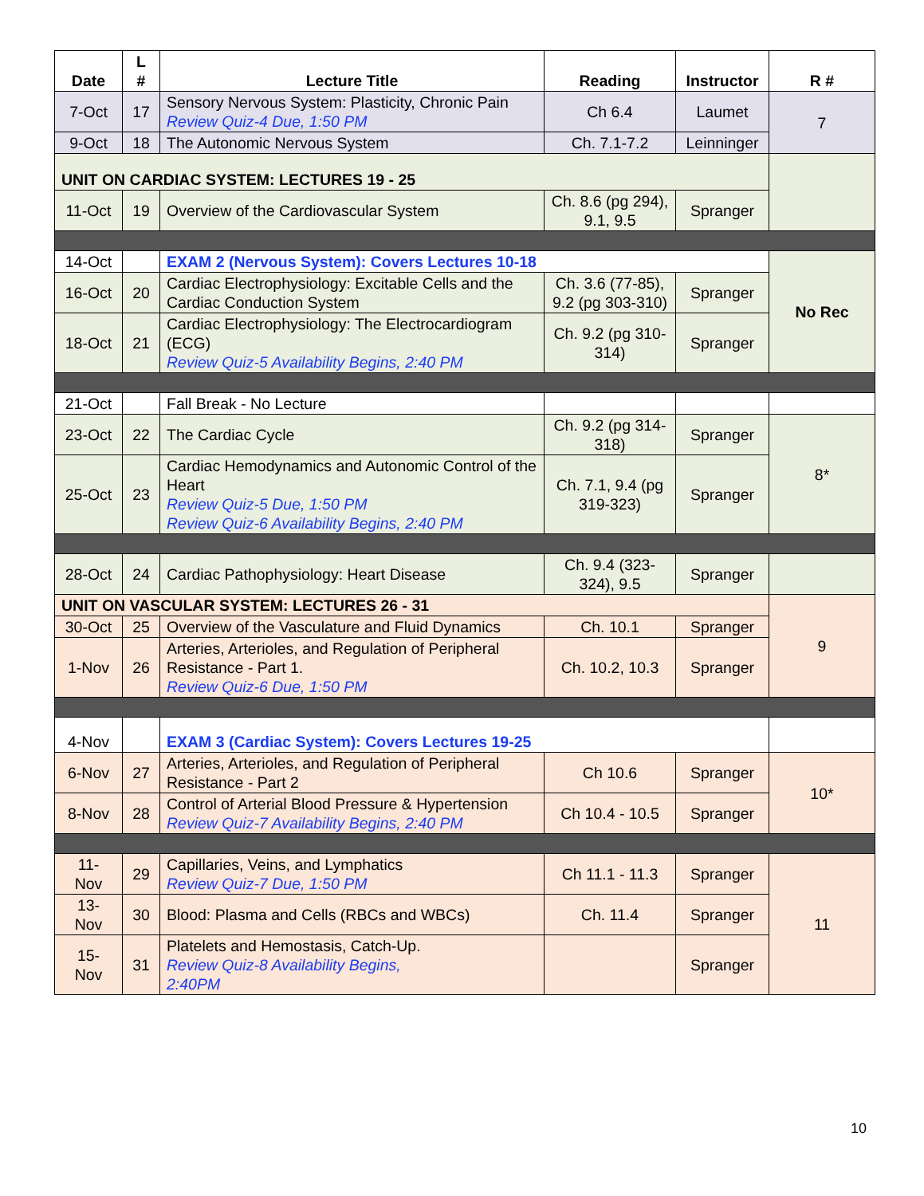| Date | L # | Lecture Title | Reading | Instructor | R # |
| --- | --- | --- | --- | --- | --- |
| 7-Oct | 17 | Sensory Nervous System: Plasticity, Chronic Pain Review Quiz-4 Due, 1:50 PM | Ch 6.4 | Laumet | 7 |
| 9-Oct | 18 | The Autonomic Nervous System | Ch. 7.1-7.2 | Leinninger | |
| UNIT ON CARDIAC SYSTEM: LECTURES 19 - 25 | | | | | |
| 11-Oct | 19 | Overview of the Cardiovascular System | Ch. 8.6 (pg 294), 9.1, 9.5 | Spranger | |
| 14-Oct | | EXAM 2 (Nervous System): Covers Lectures 10-18 | | | No Rec |
| 16-Oct | 20 | Cardiac Electrophysiology: Excitable Cells and the Cardiac Conduction System | Ch. 3.6 (77-85), 9.2 (pg 303-310) | Spranger | |
| 18-Oct | 21 | Cardiac Electrophysiology: The Electrocardiogram (ECG) Review Quiz-5 Availability Begins, 2:40 PM | Ch. 9.2 (pg 310-314) | Spranger | |
| 21-Oct | | Fall Break - No Lecture | | | |
| 23-Oct | 22 | The Cardiac Cycle | Ch. 9.2 (pg 314-318) | Spranger | 8* |
| 25-Oct | 23 | Cardiac Hemodynamics and Autonomic Control of the Heart Review Quiz-5 Due, 1:50 PM Review Quiz-6 Availability Begins, 2:40 PM | Ch. 7.1, 9.4 (pg 319-323) | Spranger | |
| 28-Oct | 24 | Cardiac Pathophysiology: Heart Disease | Ch. 9.4 (323-324), 9.5 | Spranger | |
| UNIT ON VASCULAR SYSTEM: LECTURES 26 - 31 | | | | | 9 |
| 30-Oct | 25 | Overview of the Vasculature and Fluid Dynamics | Ch. 10.1 | Spranger | |
| 1-Nov | 26 | Arteries, Arterioles, and Regulation of Peripheral Resistance - Part 1. Review Quiz-6 Due, 1:50 PM | Ch. 10.2, 10.3 | Spranger | |
| 4-Nov | | EXAM 3 (Cardiac System): Covers Lectures 19-25 | | | |
| 6-Nov | 27 | Arteries, Arterioles, and Regulation of Peripheral Resistance - Part 2 | Ch 10.6 | Spranger | 10* |
| 8-Nov | 28 | Control of Arterial Blood Pressure & Hypertension Review Quiz-7 Availability Begins, 2:40 PM | Ch 10.4 - 10.5 | Spranger | |
| 11- Nov | 29 | Capillaries, Veins, and Lymphatics Review Quiz-7 Due, 1:50 PM | Ch 11.1 - 11.3 | Spranger | 11 |
| 13- Nov | 30 | Blood: Plasma and Cells (RBCs and WBCs) | Ch. 11.4 | Spranger | |
| 15- Nov | 31 | Platelets and Hemostasis, Catch-Up. Review Quiz-8 Availability Begins, 2:40PM | | Spranger | |
10